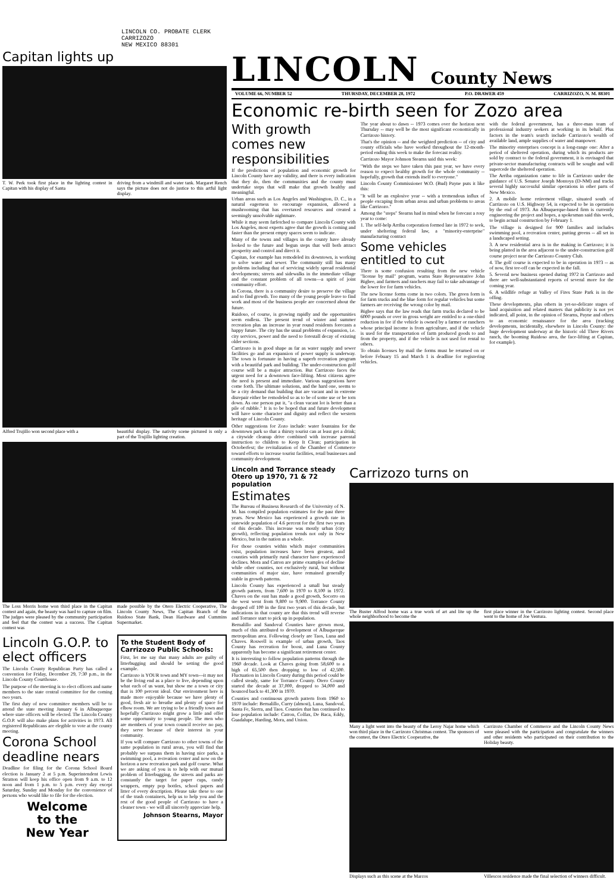LINCOLN CO. PROBATE CLERK
CARRIZOZO
NEW MEXICO 88301
Capitan lights up
T. W. Perk took first place in the lighting contest in Capitan with his display of Santa
driving from a windmill and water tank. Margaret Rench says the picture does not do justice to this artful light display.
Alfred Trujillo won second place with a
beautiful display. The nativity scene pictured is only a part of the Trujillo lighting creation.
The Loss Morris home won third place in the Capitan contest and again, the beauty was hard to capture on film. The judges were pleased by the community participation and feel that the contest was a success. The Capitan contest was
made possible by the Otero Electric Cooperative, The Lincoln County News, The Capitan Branch of the Ruidoso State Bank, Dean Hardware and Cummins Supermarket.
Lincoln G.O.P. to elect officers
The Lincoln County Republican Party has called a convention for Friday, December 29, 7:30 p.m., in the Lincoln County Courthouse.
The purpose of the meeting is to elect officers and name members to the state central committee for the coming two years.
The first duty of new committee members will be to attend the state meeting January 6 in Albuquerque where state officers will be elected. The Lincoln County G.O.P. will also make plans for activities in 1973. All registered Republicans are elegible to vote at the county meeting.
Corona School deadline nears
Deadline for filing for the Corona School Board election is January 2 at 5 p.m. Superintendent Lewis Stratton will keep his office open from 9 a.m. to 12 noon and from 1 p.m. to 5 p.m. every day except Saturday, Sunday and Monday for the convenience of persons who would like to file for the election.
Welcome
to the
New Year
To the Student Body of Carrizozo Public Schools:
First, let me say that many adults are guilty of litterbugging and should be setting the good example.
Carrizozo is YOUR town and MY town---it may not be the living end as a place to live, depending upon what each of us want, but show me a town or city that is 100 percent ideal. Our environment here is made more enjoyable because we have plenty of good, fresh air to breathe and plenty of space for elbow room. We are trying to be a friendly town and hopefully Carrizozo might grow a little and offer some opportunity to young people. The men who are members of your town council receive no pay, they serve because of their interest in your community.
If you will compare Carrizozo to other towns of the same population in rural areas, you will find that probably we surpass them in having nice parks, a swimming pool, a recreation center and now on the horizon a new recreation park and golf course. What we are asking of you is to help with our mutual problem of litterbugging, the streets and parks are constantly the target for paper cups, candy wrappers, empty pop bottles, school papers and litter of every description. Please take these to one of the trash containers, help us to help you and the rest of the good people of Carrizozo to have a cleaner town - we will all sincerely appreciate help.
Johnson Stearns, Mayor
LINCOLN County News
VOLUME 66, NUMBER 52 THURSDAY, DECEMBER 28, 1972 P.O. DRAWER 459 CARRIZOZO, N. M. 88301
Economic re-birth seen for Zozo area
With growth comes new responsibilities
If the predictions of population and economic growth for Lincoln County have any validity, and there is every indication that they do, then the communities and the county must undertake steps that will make that growth healthy and meaningful.
Urban areas such as Los Angeles and Washington, D. C., in a natural eagerness to encourage expansion, allowed a mushrooming that has overtaxed resources and created a seemingly unsolvable nightmare.
While it may seem farfetched to compare Lincoln County with Los Angeles, most experts agree that the growth is coming and faster than the present empty spaces seem to indicate.
Many of the towns and villages in the county have already looked to the future and begun steps that will both attract prosperity and control and direct it.
Capitan, for example has remodeled its downtown, is working to solve water and sewer. The community still has many problems including that of servicing widely spread residential developments; streets and sidewalks in the immediate village and the constant problem of all towns—a spirit of joint community effort.
In Corona, there is a community desire to preserve the village and to find growth. Too many of the young people leave to find work and most of the business people are concerned about the future.
Ruidoso, of course, is growing rapidly and the opportunities seem endless. The present trend of winter and summer recreation plus an increase in year round residents forecasts a happy future. The city has the usual problems of expansion, i.e. city services, power and the need to forestall decay of existing older sections.
Carrizozo is in good shape as far as water supply and sewer facilities go and an expansion of power supply is underway. The town is fortunate in having a superb recreation program with a beautiful park and building. The under-construction golf course will be a major attraction. But Carrizozo faces the urgent need for a downtown face-lifting. Most citizens agree the need is present and immediate. Various suggestions have come forth. The ultimate solutions, and the hard one, seems to be a city demand that building that are vacant and in extreme disrepair either be remodeled so as to be of some use or be torn down. As one person put it, "a clean vacant lot is better than a pile of rubble." It is to be hoped that and future development will have some character and dignity and reflect the western heritage of Lincoln County.
Other suggestions for Zozo include: water fountains for the downtown park so that a thirsty tourist can at least get a drink; a citywide cleanup drive combined with increase parental instruction to children to Keep It Clean; participation in Octoberfest; the revitalization of the Chamber of Commerce toward efforts to increase tourist facilities, retail businesses and community development.
The year about to dawn -- 1973 comes over the horizon next Thursday -- may well be the most significant economically in Carrizozo history.
That's the opinion -- and the weighted prediction -- of city and county officials who have worked throughout the 12-month-period ending this week to make the forecast reality.
Carrizozo Mayor Johnson Stearns said this week:
"With the steps we have taken this past year, we have every reason to expect healthy growth for the whole community -- hopefully, growth that extends itself to everyone."
Lincoln County Commissioner W.O. (Bud) Payne puts it like this:
"It will be an explosive year -- with a tremendous influx of people excaping from urban areas and urban problems to areas like Carrizozo."
Among the "steps" Stearns had in mind when he forecast a rosy year to come:
1. The self-help Arriba corporation formed late in 1972 to seek, under sheltering federal law, a "minority-enterprise" manufacturing contract
Some vehicles entitled to cut
There is some confusion resulting from the new vehicle "license by mail" program, warns State Representative John Bigbee, and farmers and ranchers may fail to take advantage of the lower fee for farm vehicles.
The new license forms come in two colors. The green form is for farm trucks and the blue form for regular vehicles but some farmers are receiving the wrong color by mail.
Bigbee says that the law reads that farm trucks declared to be 6000 pounds or over in gross weight are entitled to a one-third reduction in fee if the vehicle is owned by a farmer or ranchers whose principal income is from agriculture, and if the vehicle is used for the transportation of farm produced goods to and from the property, and if the vehicle is not used for rental to others.
To obtain licenses by mail the forms must be returned on or before Febuary 15 and March 1 is deadline for registering vehicles.
with the federal government, has a three-man team of professional industry seekers at working in its behalf. Plus factors in the team's search include Carrizozo's wealth of available land, ample supplies of water and manpower.
The minority enterprises concept is a long-range one: After a period of sheltered operation, during which its products are sold by contract to the federal government, it is envisaged that private-sector manufacturing contracts will be sought and will supercede the sheltered operation.
The Arriba organization came to life in Carrizozo under the guidance of U.S. Senator Joseph Montoya (D-NM) and tracks several highly successful similar operations in other parts of New Mexico.
2. A mobile home retirement village, situated south of Carrizozo on U.S. Highway 54, is expected to be in operation by the end of 1973. An Albuquerque-based firm is currently engineering the project and hopes, a spokesman said this week, to begin actual construction by February 1.
The village is designed for 900 families and includes swimming pool, a recreation center, putting greens -- all set in a landscaped setting.
3. A new residential area is in the making in Carrizozo; it is being platted in the area adjacent to the under-construction golf course project near the Carrizozo Country Club.
4. The golf course is expected to be in operation in 1973 -- as of now, first tee-off can be expected in the fall.
5. Several new business opened during 1972 in Carrizozo and there are well-substantiated reports of several more for the coming year.
6. A wildlife refuge at Valley of Fires State Park is in the offing.
These developments, plus others in yet-so-delicate stages of land acquisition and related matters that publicity is not yet indicated, all point, in the opinion of Stearns, Payne and others to an economic renaissance for the area (tracking developments, incidentally, elsewhere in Lincoln County: the huge development underway at the historic old Three Rivers ranch, the booming Ruidoso area, the face-lifting at Capitan, for example).
Lincoln and Torrance steady Otero up 1970, 71 & 72 population
Estimates
The Bureau of Business Research of the University of N. M. has compiled population estimates for the past three years. New Mexico has experienced a growth rate in statewide population of 4.6 percent for the first two years of this decade. This increase was mostly urban (city growth), reflecting population trends not only in New Mexico, but in the nation as a whole.
For those counties within which major communities exist, population increases have been greatest, and counties with primarily rural character have experienced declines. Mora and Catron are prime examples of decline while other counties, not exclusively rural, but without communities of major size, have remained generally stable in growth patterns.
Lincoln County has experienced a small but steady growth pattern, from 7,600 in 1970 to 8,100 in 1972. Chaves on the east has made a good growth, Socorro on the west went from 9,800 to 9,900. Torrance County dropped off 100 in the first two years of this decade, but indications in that county are that this trend will reverse and Torrance start to pick up in population.
Bernalillo and Sandoval Counties have grown most, much of this attributed to development of Albuquerque metropolitan area. Following closely are Taos, Luna and Chaves. Roswell is example of urban growth, Taos County has recreation for boost, and Luna County apparently has become a significant retirement center.
It is interesting to follow population patterns through the 1960 decade. Look at Chaves going from 58,600 to a high of 65,500 then dropping to low of 42,500. Fluctuation in Lincoln County during this period could be called steady, same for Torrance County. Otero County started the decade at 37,000, dropped to 34,000 and bounced back to 41,300 in 1970.
Counties and continuous growth pattern from 1960 to 1970 include: Bernalillo, Curry (almost), Luna, Sandoval, Santa Fe, Sierra, and Taos. Counties that has continued to lose population include: Catron, Colfax, De Baca, Eddy, Guadalupe, Harding, Mora, and Union.
Carrizozo turns on
The Buster Alfrod home was a true work of art and lite up the whole neighborhood to become the
first place winner in the Carrizozo lighting contest. Second place went to the home of Joe Ventura.
Many a light went into the beauty of the Leroy Najar home which won third place in the Carrizozo Christmas contest. The sponsors of the contest, the Otero Electric Cooperative, the
Carrizozo Chamber of Commerce and the Lincoln County News were pleased with the participation and congratulate the winners and other residents who participated on their contribution to the Holiday beauty.
Displays such as this scene at the Marcos
Villescos residence made the final selection of winners difficult.